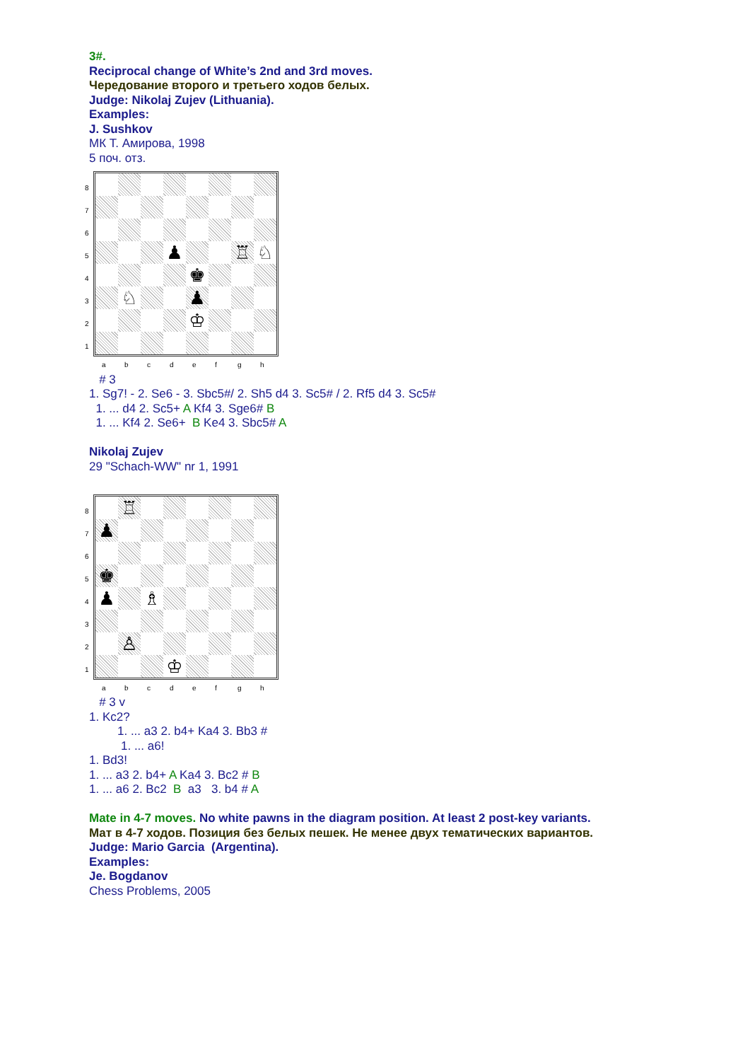3#.
Reciprocal change of White’s 2nd and 3rd moves.
Чередование второго и третьего ходов белых.
Judge: Nikolaj Zujev (Lithuania).
Examples:
J. Sushkov
МК Т. Амирова, 1998
5 поч. отз.
87654321
♟
♖
♘
♚
♘
♟
♔
abcdefgh
# 3
1. Sg7! - 2. Se6 - 3. Sbc5#/ 2. Sh5 d4 3. Sc5# / 2. Rf5 d4 3. Sc5#
1. ... d4 2. Sc5+ A Kf4 3. Sge6# B
1. ... Kf4 2. Se6+ B Ke4 3. Sbc5# A
Nikolaj Zujev
29 "Schach-WW" nr 1, 1991
87654321
♖
♟
♚
♟
♗
♙
♔
abcdefgh
# 3 v
1. Kc2?
1. ... a3 2. b4+ Ka4 3. Bb3 #
1. ... a6!
1. Bd3!
1. ... a3 2. b4+ A Ka4 3. Bc2 # B
1. ... a6 2. Bc2 B a3 3. b4 # A
Mate in 4-7 moves. No white pawns in the diagram position. At least 2 post-key variants.
Мат в 4-7 ходов. Позиция без белых пешек. Не менее двух тематических вариантов.
Judge: Mario Garcia (Argentina).
Examples:
Je. Bogdanov
Chess Problems, 2005